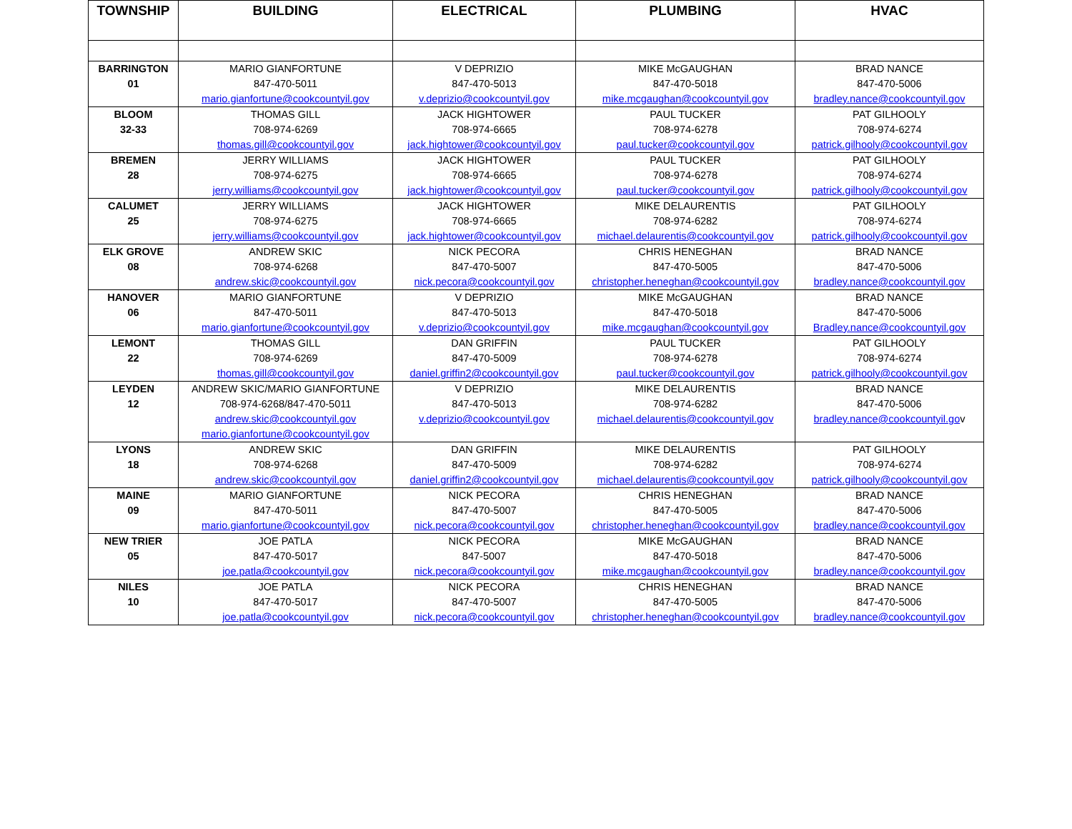| TOWNSHIP | BUILDING | ELECTRICAL | PLUMBING | HVAC |
| --- | --- | --- | --- | --- |
| BARRINGTON 01 | MARIO GIANFORTUNE 847-470-5011 mario.gianfortune@cookcountyil.gov | V DEPRIZIO 847-470-5013 v.deprizio@cookcountyil.gov | MIKE McGAUGHAN 847-470-5018 mike.mcgaughan@cookcountyil.gov | BRAD NANCE 847-470-5006 bradley.nance@cookcountyil.gov |
| BLOOM 32-33 | THOMAS GILL 708-974-6269 thomas.gill@cookcountyil.gov | JACK HIGHTOWER 708-974-6665 jack.hightower@cookcountyil.gov | PAUL TUCKER 708-974-6278 paul.tucker@cookcountyil.gov | PAT GILHOOLY 708-974-6274 patrick.gilhooly@cookcountyil.gov |
| BREMEN 28 | JERRY WILLIAMS 708-974-6275 jerry.williams@cookcountyil.gov | JACK HIGHTOWER 708-974-6665 jack.hightower@cookcountyil.gov | PAUL TUCKER 708-974-6278 paul.tucker@cookcountyil.gov | PAT GILHOOLY 708-974-6274 patrick.gilhooly@cookcountyil.gov |
| CALUMET 25 | JERRY WILLIAMS 708-974-6275 jerry.williams@cookcountyil.gov | JACK HIGHTOWER 708-974-6665 jack.hightower@cookcountyil.gov | MIKE DELAURENTIS 708-974-6282 michael.delaurentis@cookcountyil.gov | PAT GILHOOLY 708-974-6274 patrick.gilhooly@cookcountyil.gov |
| ELK GROVE 08 | ANDREW SKIC 708-974-6268 andrew.skic@cookcountyil.gov | NICK PECORA 847-470-5007 nick.pecora@cookcountyil.gov | CHRIS HENEGHAN 847-470-5005 christopher.heneghan@cookcountyil.gov | BRAD NANCE 847-470-5006 bradley.nance@cookcountyil.gov |
| HANOVER 06 | MARIO GIANFORTUNE 847-470-5011 mario.gianfortune@cookcountyil.gov | V DEPRIZIO 847-470-5013 v.deprizio@cookcountyil.gov | MIKE McGAUGHAN 847-470-5018 mike.mcgaughan@cookcountyil.gov | BRAD NANCE 847-470-5006 Bradley.nance@cookcountyil.gov |
| LEMONT 22 | THOMAS GILL 708-974-6269 thomas.gill@cookcountyil.gov | DAN GRIFFIN 847-470-5009 daniel.griffin2@cookcountyil.gov | PAUL TUCKER 708-974-6278 paul.tucker@cookcountyil.gov | PAT GILHOOLY 708-974-6274 patrick.gilhooly@cookcountyil.gov |
| LEYDEN 12 | ANDREW SKIC/MARIO GIANFORTUNE 708-974-6268/847-470-5011 andrew.skic@cookcountyil.gov mario.gianfortune@cookcountyil.gov | V DEPRIZIO 847-470-5013 v.deprizio@cookcountyil.gov | MIKE DELAURENTIS 708-974-6282 michael.delaurentis@cookcountyil.gov | BRAD NANCE 847-470-5006 bradley.nance@cookcountyil.go v |
| LYONS 18 | ANDREW SKIC 708-974-6268 andrew.skic@cookcountyil.gov | DAN GRIFFIN 847-470-5009 daniel.griffin2@cookcountyil.gov | MIKE DELAURENTIS 708-974-6282 michael.delaurentis@cookcountyil.gov | PAT GILHOOLY 708-974-6274 patrick.gilhooly@cookcountyil.gov |
| MAINE 09 | MARIO GIANFORTUNE 847-470-5011 mario.gianfortune@cookcountyil.gov | NICK PECORA 847-470-5007 nick.pecora@cookcountyil.gov | CHRIS HENEGHAN 847-470-5005 christopher.heneghan@cookcountyil.gov | BRAD NANCE 847-470-5006 bradley.nance@cookcountyil.gov |
| NEW TRIER 05 | JOE PATLA 847-470-5017 joe.patla@cookcountyil.gov | NICK PECORA 847-5007 nick.pecora@cookcountyil.gov | MIKE McGAUGHAN 847-470-5018 mike.mcgaughan@cookcountyil.gov | BRAD NANCE 847-470-5006 bradley.nance@cookcountyil.gov |
| NILES 10 | JOE PATLA 847-470-5017 joe.patla@cookcountyil.gov | NICK PECORA 847-470-5007 nick.pecora@cookcountyil.gov | CHRIS HENEGHAN 847-470-5005 christopher.heneghan@cookcountyil.gov | BRAD NANCE 847-470-5006 bradley.nance@cookcountyil.gov |